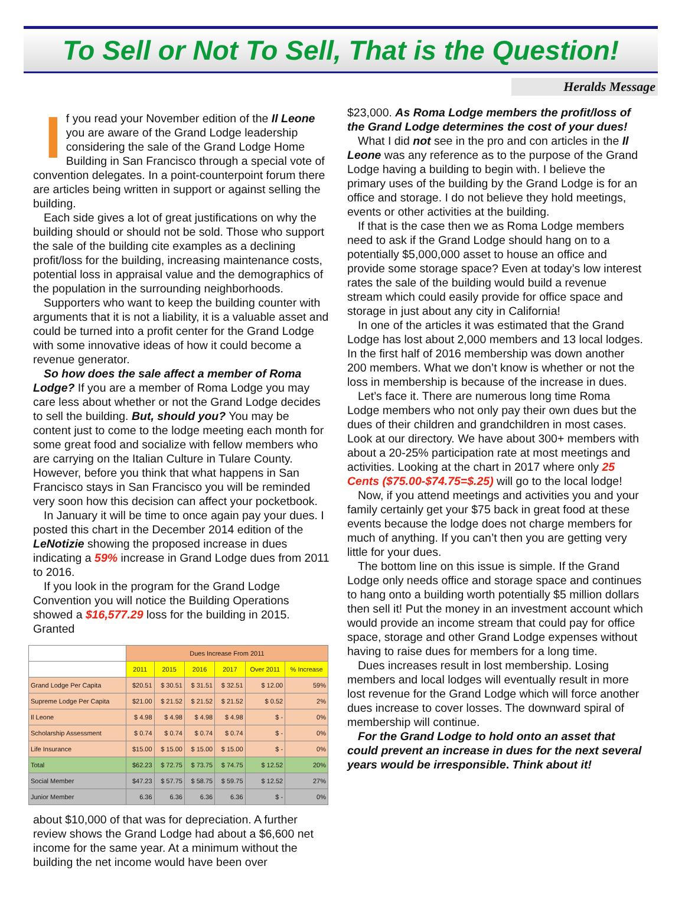To Sell or Not To Sell, That is the Question!
Heralds Message
If you read your November edition of the Il Leone you are aware of the Grand Lodge leadership considering the sale of the Grand Lodge Home Building in San Francisco through a special vote of convention delegates. In a point-counterpoint forum there are articles being written in support or against selling the building.
Each side gives a lot of great justifications on why the building should or should not be sold. Those who support the sale of the building cite examples as a declining profit/loss for the building, increasing maintenance costs, potential loss in appraisal value and the demographics of the population in the surrounding neighborhoods.
Supporters who want to keep the building counter with arguments that it is not a liability, it is a valuable asset and could be turned into a profit center for the Grand Lodge with some innovative ideas of how it could become a revenue generator.
So how does the sale affect a member of Roma Lodge? If you are a member of Roma Lodge you may care less about whether or not the Grand Lodge decides to sell the building. But, should you? You may be content just to come to the lodge meeting each month for some great food and socialize with fellow members who are carrying on the Italian Culture in Tulare County. However, before you think that what happens in San Francisco stays in San Francisco you will be reminded very soon how this decision can affect your pocketbook.
In January it will be time to once again pay your dues. I posted this chart in the December 2014 edition of the LeNotizie showing the proposed increase in dues indicating a 59% increase in Grand Lodge dues from 2011 to 2016.
If you look in the program for the Grand Lodge Convention you will notice the Building Operations showed a $16,577.29 loss for the building in 2015. Granted
| | Dues Increase From 2011 | | | | | |
| --- | --- | --- | --- | --- | --- | --- |
| | 2011 | 2015 | 2016 | 2017 | Over 2011 | % Increase |
| Grand Lodge Per Capita | $20.51 | $ 30.51 | $ 31.51 | $ 32.51 | $ 12.00 | 59% |
| Supreme Lodge Per Capita | $21.00 | $ 21.52 | $ 21.52 | $ 21.52 | $ 0.52 | 2% |
| Il Leone | $ 4.98 | $ 4.98 | $ 4.98 | $ 4.98 | $ - | 0% |
| Scholarship Assessment | $ 0.74 | $ 0.74 | $ 0.74 | $ 0.74 | $ - | 0% |
| Life Insurance | $15.00 | $ 15.00 | $ 15.00 | $ 15.00 | $ - | 0% |
| Total | $62.23 | $ 72.75 | $ 73.75 | $ 74.75 | $ 12.52 | 20% |
| Social Member | $47.23 | $ 57.75 | $ 58.75 | $ 59.75 | $ 12.52 | 27% |
| Junior Member | 6.36 | 6.36 | 6.36 | 6.36 | $ - | 0% |
about $10,000 of that was for depreciation. A further review shows the Grand Lodge had about a $6,600 net income for the same year. At a minimum without the building the net income would have been over
$23,000. As Roma Lodge members the profit/loss of the Grand Lodge determines the cost of your dues!
What I did not see in the pro and con articles in the Il Leone was any reference as to the purpose of the Grand Lodge having a building to begin with. I believe the primary uses of the building by the Grand Lodge is for an office and storage. I do not believe they hold meetings, events or other activities at the building.
If that is the case then we as Roma Lodge members need to ask if the Grand Lodge should hang on to a potentially $5,000,000 asset to house an office and provide some storage space? Even at today’s low interest rates the sale of the building would build a revenue stream which could easily provide for office space and storage in just about any city in California!
In one of the articles it was estimated that the Grand Lodge has lost about 2,000 members and 13 local lodges. In the first half of 2016 membership was down another 200 members. What we don’t know is whether or not the loss in membership is because of the increase in dues.
Let’s face it. There are numerous long time Roma Lodge members who not only pay their own dues but the dues of their children and grandchildren in most cases. Look at our directory. We have about 300+ members with about a 20-25% participation rate at most meetings and activities. Looking at the chart in 2017 where only 25 Cents ($75.00-$74.75=$.25) will go to the local lodge!
Now, if you attend meetings and activities you and your family certainly get your $75 back in great food at these events because the lodge does not charge members for much of anything. If you can’t then you are getting very little for your dues.
The bottom line on this issue is simple. If the Grand Lodge only needs office and storage space and continues to hang onto a building worth potentially $5 million dollars then sell it! Put the money in an investment account which would provide an income stream that could pay for office space, storage and other Grand Lodge expenses without having to raise dues for members for a long time.
Dues increases result in lost membership. Losing members and local lodges will eventually result in more lost revenue for the Grand Lodge which will force another dues increase to cover losses. The downward spiral of membership will continue.
For the Grand Lodge to hold onto an asset that could prevent an increase in dues for the next several years would be irresponsible. Think about it!